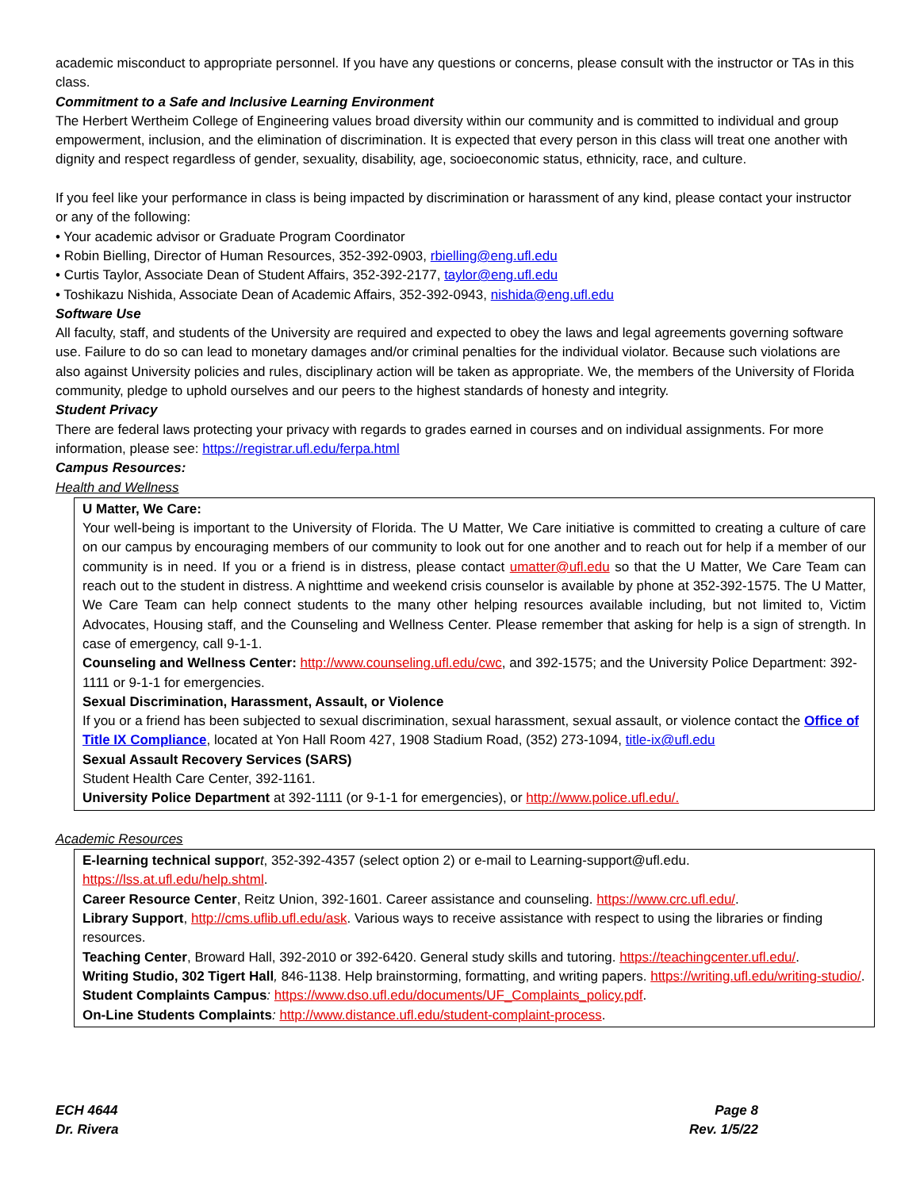academic misconduct to appropriate personnel. If you have any questions or concerns, please consult with the instructor or TAs in this class.
Commitment to a Safe and Inclusive Learning Environment
The Herbert Wertheim College of Engineering values broad diversity within our community and is committed to individual and group empowerment, inclusion, and the elimination of discrimination. It is expected that every person in this class will treat one another with dignity and respect regardless of gender, sexuality, disability, age, socioeconomic status, ethnicity, race, and culture.
If you feel like your performance in class is being impacted by discrimination or harassment of any kind, please contact your instructor or any of the following:
• Your academic advisor or Graduate Program Coordinator
• Robin Bielling, Director of Human Resources, 352-392-0903, rbielling@eng.ufl.edu
• Curtis Taylor, Associate Dean of Student Affairs, 352-392-2177, taylor@eng.ufl.edu
• Toshikazu Nishida, Associate Dean of Academic Affairs, 352-392-0943, nishida@eng.ufl.edu
Software Use
All faculty, staff, and students of the University are required and expected to obey the laws and legal agreements governing software use. Failure to do so can lead to monetary damages and/or criminal penalties for the individual violator. Because such violations are also against University policies and rules, disciplinary action will be taken as appropriate. We, the members of the University of Florida community, pledge to uphold ourselves and our peers to the highest standards of honesty and integrity.
Student Privacy
There are federal laws protecting your privacy with regards to grades earned in courses and on individual assignments. For more information, please see: https://registrar.ufl.edu/ferpa.html
Campus Resources:
Health and Wellness
U Matter, We Care:
Your well-being is important to the University of Florida. The U Matter, We Care initiative is committed to creating a culture of care on our campus by encouraging members of our community to look out for one another and to reach out for help if a member of our community is in need. If you or a friend is in distress, please contact umatter@ufl.edu so that the U Matter, We Care Team can reach out to the student in distress. A nighttime and weekend crisis counselor is available by phone at 352-392-1575. The U Matter, We Care Team can help connect students to the many other helping resources available including, but not limited to, Victim Advocates, Housing staff, and the Counseling and Wellness Center. Please remember that asking for help is a sign of strength. In case of emergency, call 9-1-1.
Counseling and Wellness Center: http://www.counseling.ufl.edu/cwc, and 392-1575; and the University Police Department: 392-1111 or 9-1-1 for emergencies.
Sexual Discrimination, Harassment, Assault, or Violence
If you or a friend has been subjected to sexual discrimination, sexual harassment, sexual assault, or violence contact the Office of Title IX Compliance, located at Yon Hall Room 427, 1908 Stadium Road, (352) 273-1094, title-ix@ufl.edu
Sexual Assault Recovery Services (SARS)
Student Health Care Center, 392-1161.
University Police Department at 392-1111 (or 9-1-1 for emergencies), or http://www.police.ufl.edu/.
Academic Resources
E-learning technical suppor t, 352-392-4357 (select option 2) or e-mail to Learning-support@ufl.edu. https://lss.at.ufl.edu/help.shtml.
Career Resource Center, Reitz Union, 392-1601. Career assistance and counseling. https://www.crc.ufl.edu/.
Library Support, http://cms.uflib.ufl.edu/ask. Various ways to receive assistance with respect to using the libraries or finding resources.
Teaching Center, Broward Hall, 392-2010 or 392-6420. General study skills and tutoring. https://teachingcenter.ufl.edu/.
Writing Studio, 302 Tigert Hall, 846-1138. Help brainstorming, formatting, and writing papers. https://writing.ufl.edu/writing-studio/.
Student Complaints Campus: https://www.dso.ufl.edu/documents/UF_Complaints_policy.pdf.
On-Line Students Complaints: http://www.distance.ufl.edu/student-complaint-process.
ECH 4644
Dr. Rivera
Page 8
Rev. 1/5/22